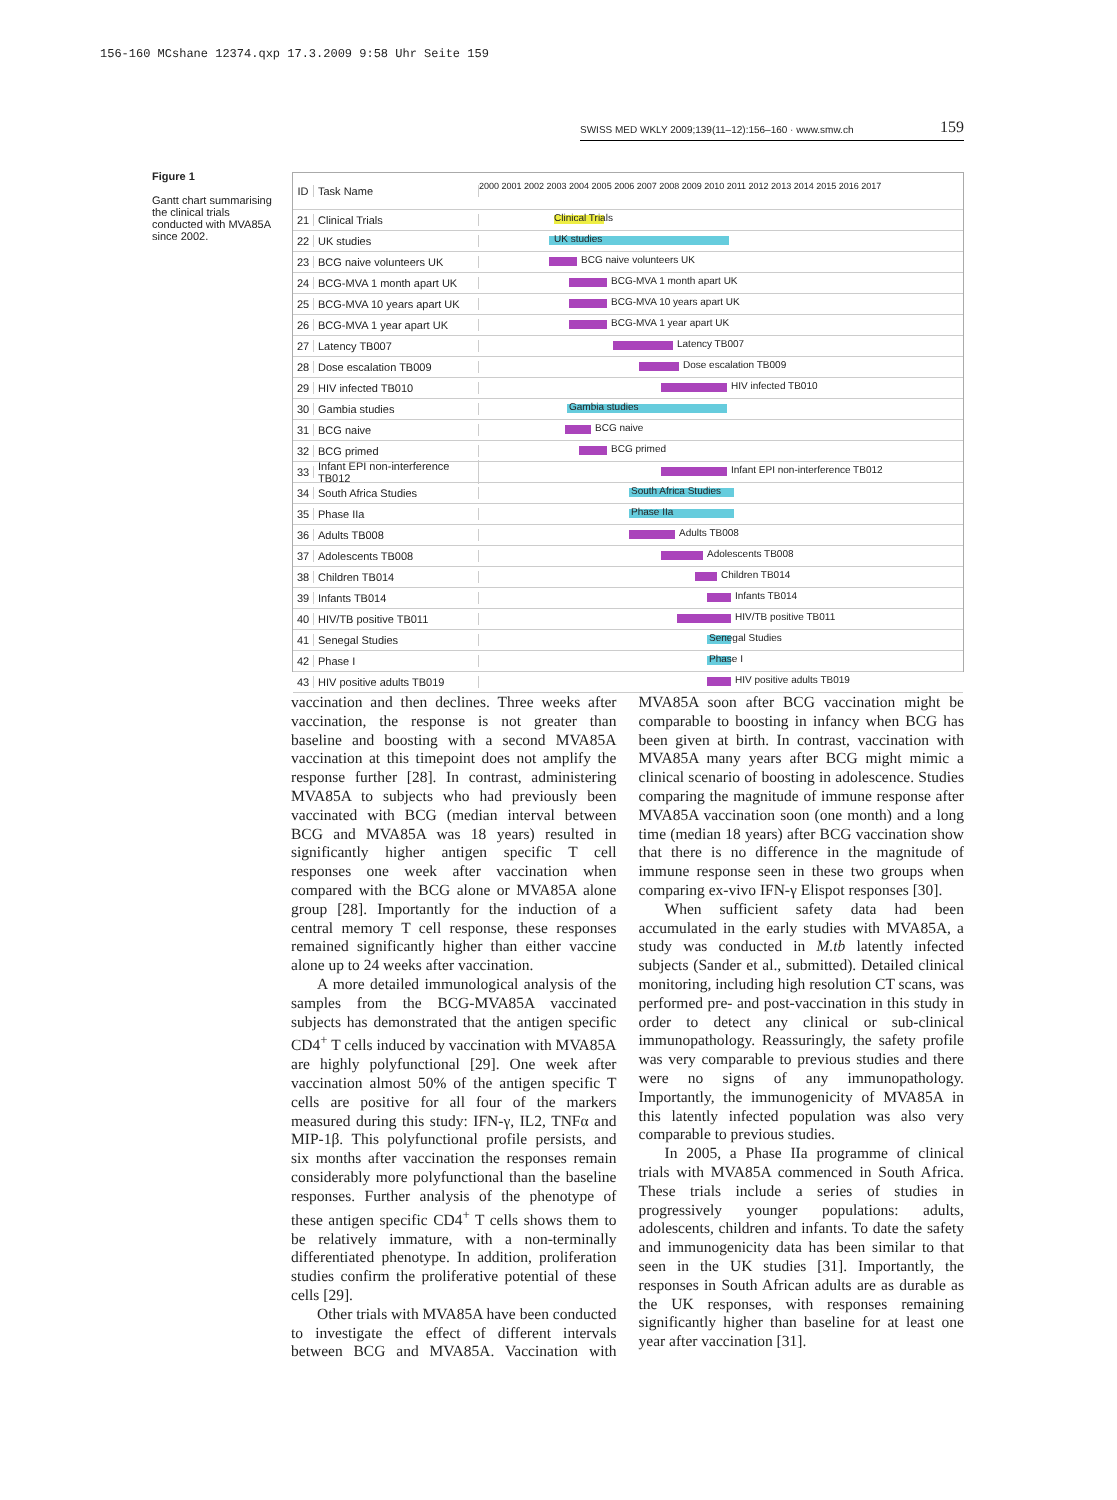156-160 MCshane 12374.qxp 17.3.2009 9:58 Uhr Seite 159
SWISS MED WKLY 2009;139(11–12):156–160 · www.smw.ch 159
Figure 1
Gantt chart summarising the clinical trials conducted with MVA85A since 2002.
ID Task Name 2000 2001 2002 2003 2004 2005 2006 2007 2008 2009 2010 2011 2012 2013 2014 2015 2016 2017
21 Clinical Trials
Clinical Trials
22 UK studies
UK studies
23 BCG naive volunteers UK
BCG naive volunteers UK
24 BCG-MVA 1 month apart UK
BCG-MVA 1 month apart UK
25 BCG-MVA 10 years apart UK
BCG-MVA 10 years apart UK
26 BCG-MVA 1 year apart UK
BCG-MVA 1 year apart UK
27 Latency TB007
Latency TB007
28 Dose escalation TB009
Dose escalation TB009
29 HIV infected TB010
HIV infected TB010
30 Gambia studies
Gambia studies
31 BCG naive
BCG naive
32 BCG primed
BCG primed
33 Infant EPI non-interference TB012
Infant EPI non-interference TB012
34 South Africa Studies
South Africa Studies
35 Phase IIa
Phase IIa
36 Adults TB008
Adults TB008
37 Adolescents TB008
Adolescents TB008
38 Children TB014
Children TB014
39 Infants TB014
Infants TB014
40 HIV/TB positive TB011
HIV/TB positive TB011
41 Senegal Studies
Senegal Studies
42 Phase I
Phase I
43 HIV positive adults TB019
HIV positive adults TB019
vaccination and then declines. Three weeks after vaccination, the response is not greater than baseline and boosting with a second MVA85A vaccination at this timepoint does not amplify the response further [28]. In contrast, administering MVA85A to subjects who had previously been vaccinated with BCG (median interval between BCG and MVA85A was 18 years) resulted in significantly higher antigen specific T cell responses one week after vaccination when compared with the BCG alone or MVA85A alone group [28]. Importantly for the induction of a central memory T cell response, these responses remained significantly higher than either vaccine alone up to 24 weeks after vaccination.
A more detailed immunological analysis of the samples from the BCG-MVA85A vaccinated subjects has demonstrated that the antigen specific CD4<sup>+</sup> T cells induced by vaccination with MVA85A are highly polyfunctional [29]. One week after vaccination almost 50% of the antigen specific T cells are positive for all four of the markers measured during this study: IFN-γ, IL2, TNFα and MIP-1β. This polyfunctional profile persists, and six months after vaccination the responses remain considerably more polyfunctional than the baseline responses. Further analysis of the phenotype of these antigen specific CD4<sup>+</sup> T cells shows them to be relatively immature, with a non-terminally differentiated phenotype. In addition, proliferation studies confirm the proliferative potential of these cells [29].
Other trials with MVA85A have been conducted to investigate the effect of different intervals between BCG and MVA85A. Vaccination with MVA85A soon after BCG vaccination might be comparable to boosting in infancy when BCG has been given at birth. In contrast, vaccination with MVA85A many years after BCG might mimic a clinical scenario of boosting in adolescence. Studies comparing the magnitude of immune response after MVA85A vaccination soon (one month) and a long time (median 18 years) after BCG vaccination show that there is no difference in the magnitude of immune response seen in these two groups when comparing ex-vivo IFN-γ Elispot responses [30].
When sufficient safety data had been accumulated in the early studies with MVA85A, a study was conducted in M.tb latently infected subjects (Sander et al., submitted). Detailed clinical monitoring, including high resolution CT scans, was performed pre- and post-vaccination in this study in order to detect any clinical or sub-clinical immunopathology. Reassuringly, the safety profile was very comparable to previous studies and there were no signs of any immunopathology. Importantly, the immunogenicity of MVA85A in this latently infected population was also very comparable to previous studies.
In 2005, a Phase IIa programme of clinical trials with MVA85A commenced in South Africa. These trials include a series of studies in progressively younger populations: adults, adolescents, children and infants. To date the safety and immunogenicity data has been similar to that seen in the UK studies [31]. Importantly, the responses in South African adults are as durable as the UK responses, with responses remaining significantly higher than baseline for at least one year after vaccination [31].